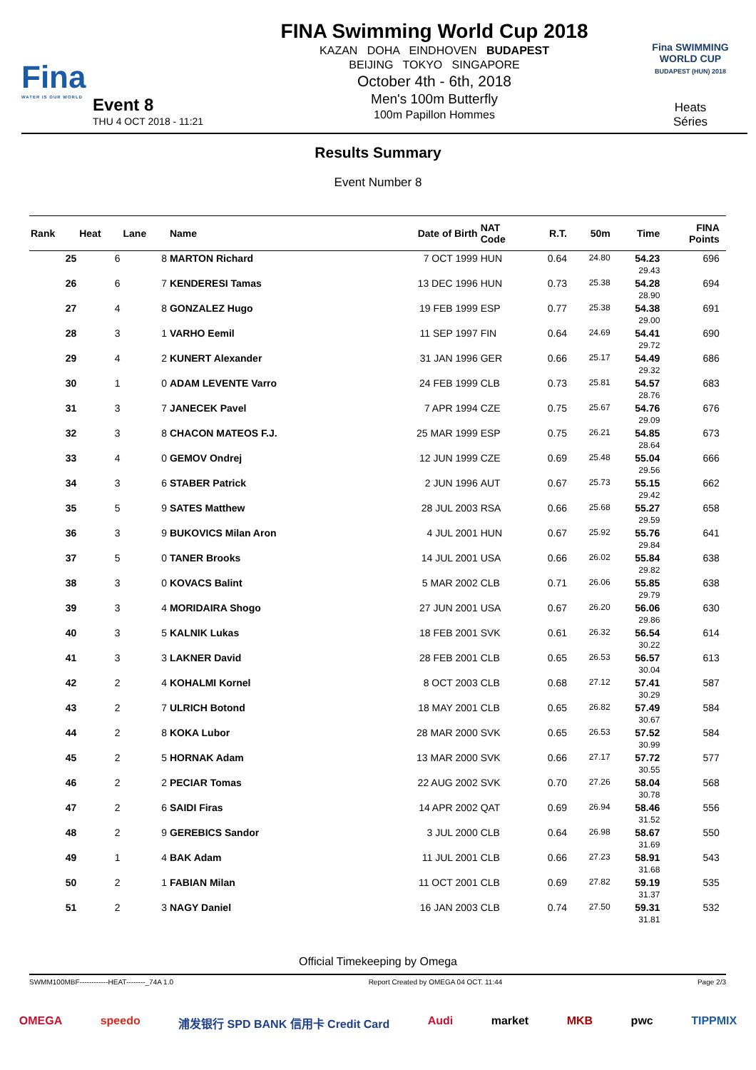Fina
WATER IS OUR WORLD
Event 8
THU 4 OCT 2018 - 11:21
FINA Swimming World Cup 2018
KAZAN DOHA EINDHOVEN BUDAPEST
BEIJING TOKYO SINGAPORE
October 4th - 6th, 2018
Men's 100m Butterfly
100m Papillon Hommes
Fina SWIMMING WORLD CUP
BUDAPEST (HUN) 2018
Heats
Séries
Results Summary
Event Number 8
| Rank | Heat | Lane | Name | Date of Birth | NAT Code | R.T. | 50m | Time | FINA Points | |
| --- | --- | --- | --- | --- | --- | --- | --- | --- | --- | --- |
| 25 | 6 | 8 | MARTON Richard | 7 OCT 1999 | HUN | 0.64 | 24.80 | 54.23 29.43 | 696 | |
| 26 | 6 | 7 | KENDERESI Tamas | 13 DEC 1996 | HUN | 0.73 | 25.38 | 54.28 28.90 | 694 | |
| 27 | 4 | 8 | GONZALEZ Hugo | 19 FEB 1999 | ESP | 0.77 | 25.38 | 54.38 29.00 | 691 | |
| 28 | 3 | 1 | VARHO Eemil | 11 SEP 1997 | FIN | 0.64 | 24.69 | 54.41 29.72 | 690 | |
| 29 | 4 | 2 | KUNERT Alexander | 31 JAN 1996 | GER | 0.66 | 25.17 | 54.49 29.32 | 686 | |
| 30 | 1 | 0 | ADAM LEVENTE Varro | 24 FEB 1999 | CLB | 0.73 | 25.81 | 54.57 28.76 | 683 | |
| 31 | 3 | 7 | JANECEK Pavel | 7 APR 1994 | CZE | 0.75 | 25.67 | 54.76 29.09 | 676 | |
| 32 | 3 | 8 | CHACON MATEOS F.J. | 25 MAR 1999 | ESP | 0.75 | 26.21 | 54.85 28.64 | 673 | |
| 33 | 4 | 0 | GEMOV Ondrej | 12 JUN 1999 | CZE | 0.69 | 25.48 | 55.04 29.56 | 666 | |
| 34 | 3 | 6 | STABER Patrick | 2 JUN 1996 | AUT | 0.67 | 25.73 | 55.15 29.42 | 662 | |
| 35 | 5 | 9 | SATES Matthew | 28 JUL 2003 | RSA | 0.66 | 25.68 | 55.27 29.59 | 658 | |
| 36 | 3 | 9 | BUKOVICS Milan Aron | 4 JUL 2001 | HUN | 0.67 | 25.92 | 55.76 29.84 | 641 | |
| 37 | 5 | 0 | TANER Brooks | 14 JUL 2001 | USA | 0.66 | 26.02 | 55.84 29.82 | 638 | |
| 38 | 3 | 0 | KOVACS Balint | 5 MAR 2002 | CLB | 0.71 | 26.06 | 55.85 29.79 | 638 | |
| 39 | 3 | 4 | MORIDAIRA Shogo | 27 JUN 2001 | USA | 0.67 | 26.20 | 56.06 29.86 | 630 | |
| 40 | 3 | 5 | KALNIK Lukas | 18 FEB 2001 | SVK | 0.61 | 26.32 | 56.54 30.22 | 614 | |
| 41 | 3 | 3 | LAKNER David | 28 FEB 2001 | CLB | 0.65 | 26.53 | 56.57 30.04 | 613 | |
| 42 | 2 | 4 | KOHALMI Kornel | 8 OCT 2003 | CLB | 0.68 | 27.12 | 57.41 30.29 | 587 | |
| 43 | 2 | 7 | ULRICH Botond | 18 MAY 2001 | CLB | 0.65 | 26.82 | 57.49 30.67 | 584 | |
| 44 | 2 | 8 | KOKA Lubor | 28 MAR 2000 | SVK | 0.65 | 26.53 | 57.52 30.99 | 584 | |
| 45 | 2 | 5 | HORNAK Adam | 13 MAR 2000 | SVK | 0.66 | 27.17 | 57.72 30.55 | 577 | |
| 46 | 2 | 2 | PECIAR Tomas | 22 AUG 2002 | SVK | 0.70 | 27.26 | 58.04 30.78 | 568 | |
| 47 | 2 | 6 | SAIDI Firas | 14 APR 2002 | QAT | 0.69 | 26.94 | 58.46 31.52 | 556 | |
| 48 | 2 | 9 | GEREBICS Sandor | 3 JUL 2000 | CLB | 0.64 | 26.98 | 58.67 31.69 | 550 | |
| 49 | 1 | 4 | BAK Adam | 11 JUL 2001 | CLB | 0.66 | 27.23 | 58.91 31.68 | 543 | |
| 50 | 2 | 1 | FABIAN Milan | 11 OCT 2001 | CLB | 0.69 | 27.82 | 59.19 31.37 | 535 | |
| 51 | 2 | 3 | NAGY Daniel | 16 JAN 2003 | CLB | 0.74 | 27.50 | 59.31 31.81 | 532 | |
Official Timekeeping by Omega
SWMM100MBF------------HEAT--------_74A 1.0 Report Created by OMEGA 04 OCT. 11:44 Page 2/3
OMEGA speedo 浦发银行 SPD BANK 信用卡 Credit Card Audi market MKB pwc TIPPMIX